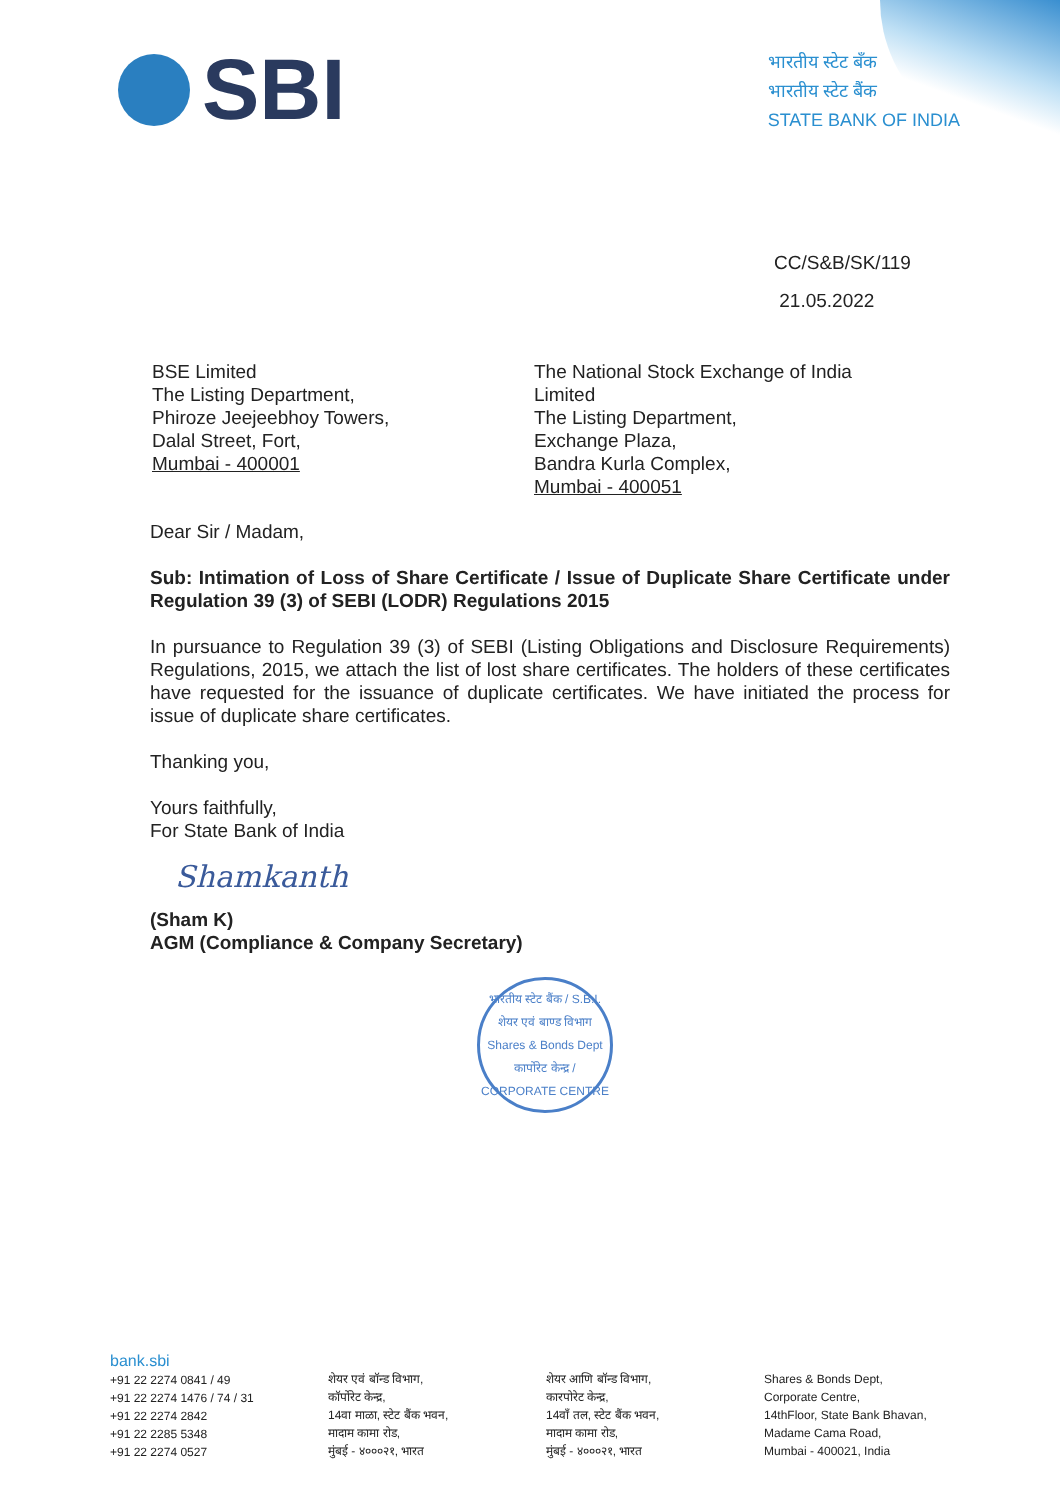SBI
भारतीय स्टेट बँक
भारतीय स्टेट बैंक
STATE BANK OF INDIA
CC/S&B/SK/119
21.05.2022
BSE Limited
The Listing Department,
Phiroze Jeejeebhoy Towers,
Dalal Street, Fort,
Mumbai - 400001
The National Stock Exchange of India Limited
The Listing Department,
Exchange Plaza,
Bandra Kurla Complex,
Mumbai - 400051
Dear Sir / Madam,
Sub: Intimation of Loss of Share Certificate / Issue of Duplicate Share Certificate under Regulation 39 (3) of SEBI (LODR) Regulations 2015
In pursuance to Regulation 39 (3) of SEBI (Listing Obligations and Disclosure Requirements) Regulations, 2015, we attach the list of lost share certificates. The holders of these certificates have requested for the issuance of duplicate certificates. We have initiated the process for issue of duplicate share certificates.
Thanking you,
Yours faithfully,
For State Bank of India
Shamkanth
(Sham K)
AGM (Compliance & Company Secretary)
भारतीय स्टेट बैंक / S.B.I.
शेयर एवं बाण्ड विभाग
Shares & Bonds Dept
कार्पोरेट केन्द्र / CORPORATE CENTRE
bank.sbi
+91 22 2274 0841 / 49
+91 22 2274 1476 / 74 / 31
+91 22 2274 2842
+91 22 2285 5348
+91 22 2274 0527
शेयर एवं बॉन्ड विभाग,
कॉर्पोरेट केन्द्र,
14वा माळा, स्टेट बैंक भवन,
मादाम कामा रोड,
मुंबई - ४०००२१, भारत
शेयर आणि बॉन्ड विभाग,
कारपोरेट केन्द्र,
14वाँ तल, स्टेट बैंक भवन,
मादाम कामा रोड,
मुंबई - ४०००२१, भारत
Shares & Bonds Dept,
Corporate Centre,
14thFloor, State Bank Bhavan,
Madame Cama Road,
Mumbai - 400021, India